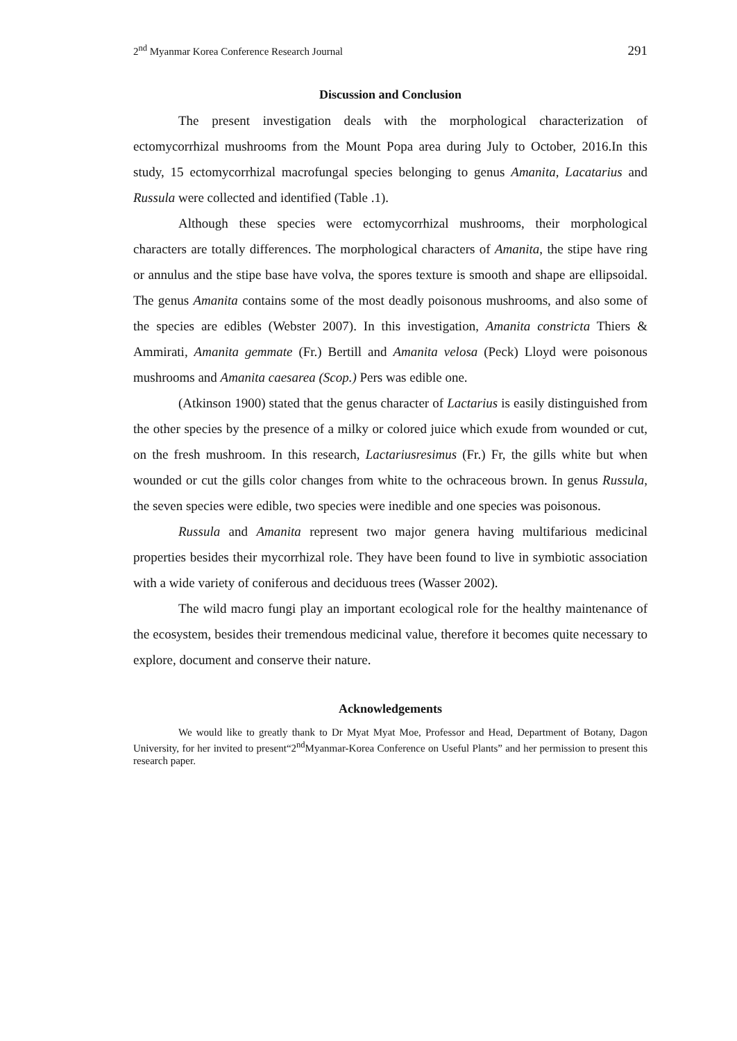2<sup>nd</sup> Myanmar Korea Conference Research Journal 291
Discussion and Conclusion
The present investigation deals with the morphological characterization of ectomycorrhizal mushrooms from the Mount Popa area during July to October, 2016.In this study, 15 ectomycorrhizal macrofungal species belonging to genus Amanita, Lacatarius and Russula were collected and identified (Table .1).
Although these species were ectomycorrhizal mushrooms, their morphological characters are totally differences. The morphological characters of Amanita, the stipe have ring or annulus and the stipe base have volva, the spores texture is smooth and shape are ellipsoidal. The genus Amanita contains some of the most deadly poisonous mushrooms, and also some of the species are edibles (Webster 2007). In this investigation, Amanita constricta Thiers & Ammirati, Amanita gemmate (Fr.) Bertill and Amanita velosa (Peck) Lloyd were poisonous mushrooms and Amanita caesarea (Scop.) Pers was edible one.
(Atkinson 1900) stated that the genus character of Lactarius is easily distinguished from the other species by the presence of a milky or colored juice which exude from wounded or cut, on the fresh mushroom. In this research, Lactariusresimus (Fr.) Fr, the gills white but when wounded or cut the gills color changes from white to the ochraceous brown. In genus Russula, the seven species were edible, two species were inedible and one species was poisonous.
Russula and Amanita represent two major genera having multifarious medicinal properties besides their mycorrhizal role. They have been found to live in symbiotic association with a wide variety of coniferous and deciduous trees (Wasser 2002).
The wild macro fungi play an important ecological role for the healthy maintenance of the ecosystem, besides their tremendous medicinal value, therefore it becomes quite necessary to explore, document and conserve their nature.
Acknowledgements
We would like to greatly thank to Dr Myat Myat Moe, Professor and Head, Department of Botany, Dagon University, for her invited to present“2<sup>nd</sup>Myanmar-Korea Conference on Useful Plants” and her permission to present this research paper.